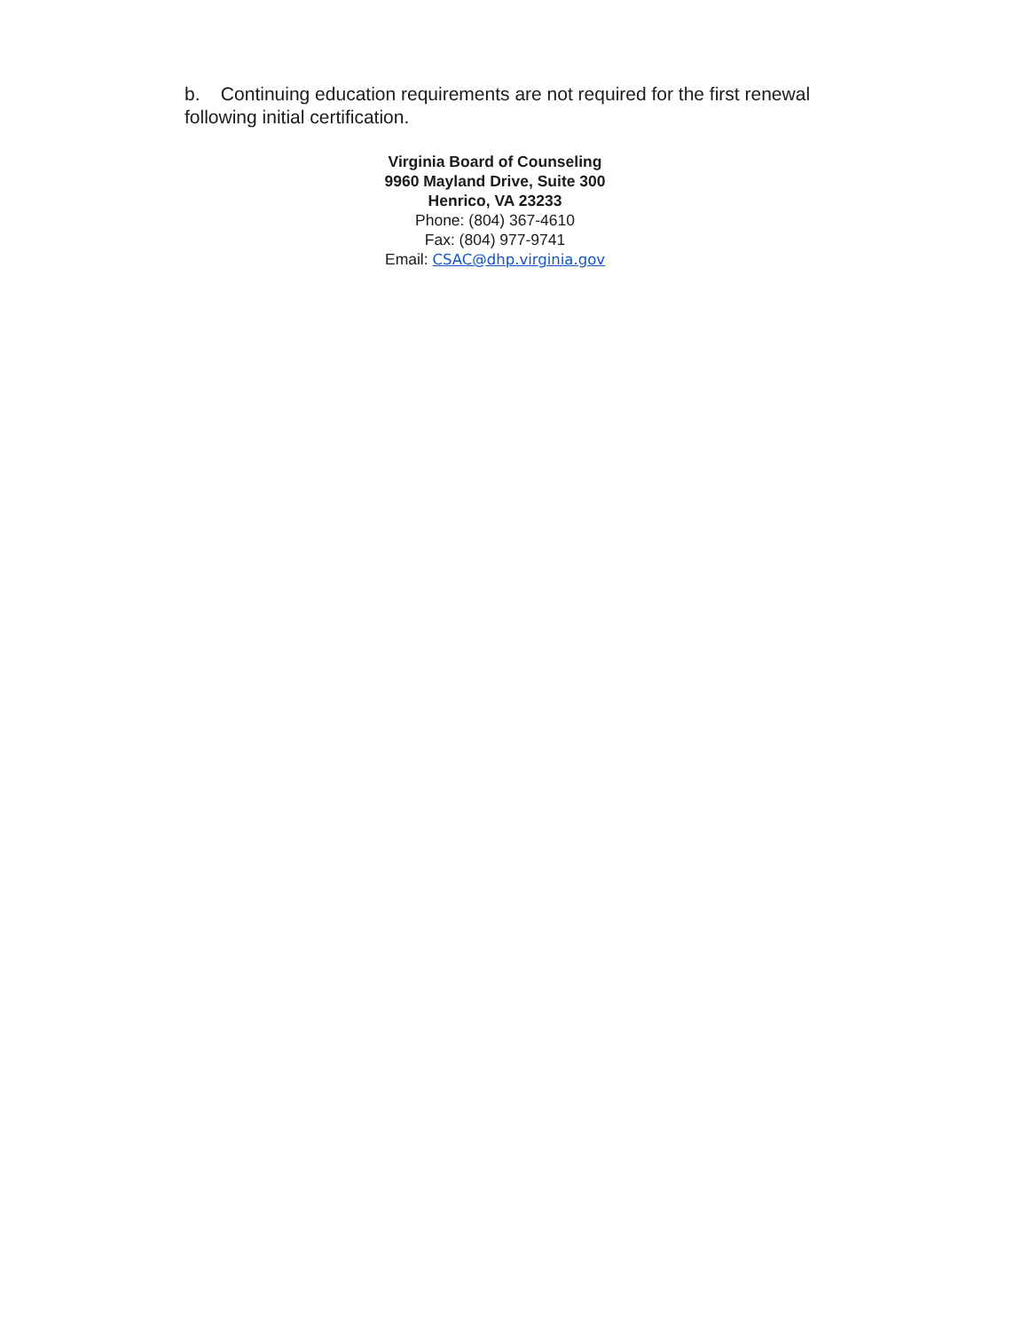b. Continuing education requirements are not required for the first renewal following initial certification.
Virginia Board of Counseling
9960 Mayland Drive, Suite 300
Henrico, VA 23233
Phone: (804) 367-4610
Fax: (804) 977-9741
Email: CSAC@dhp.virginia.gov